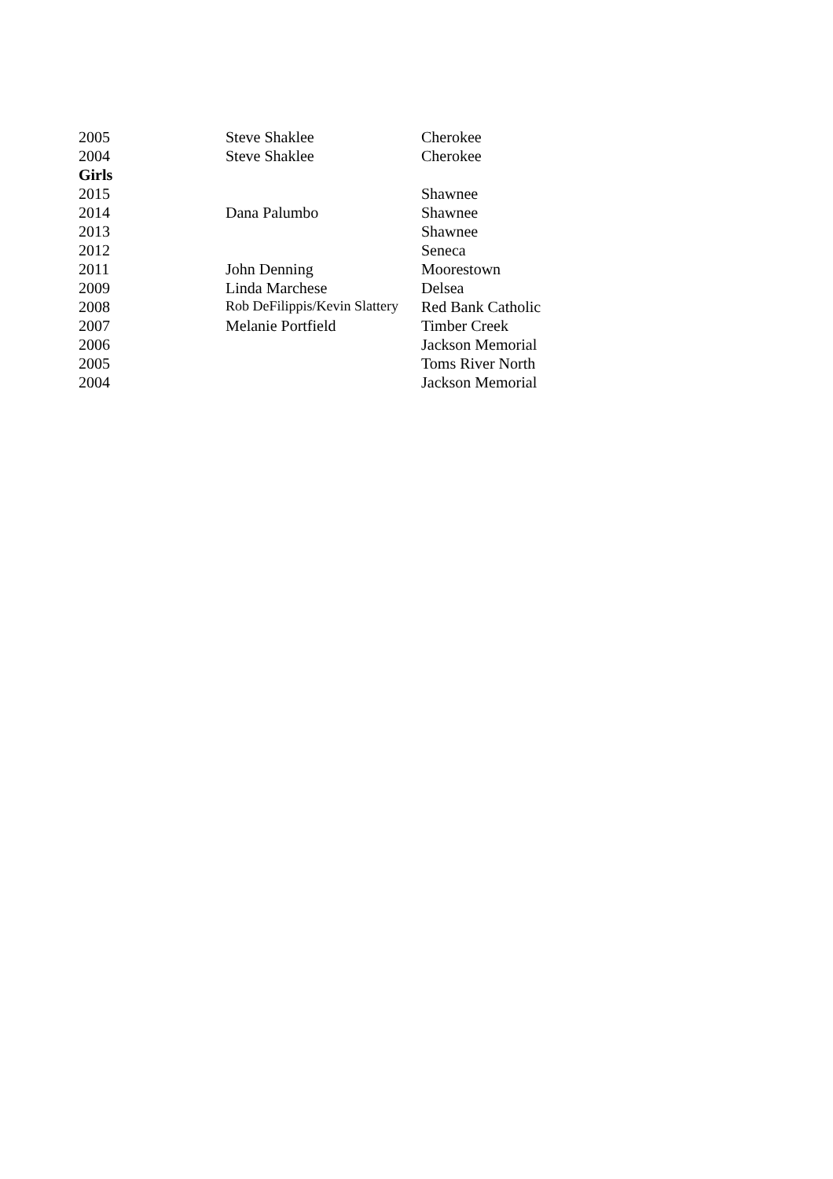| 2005 | Steve Shaklee | Cherokee |
| 2004 | Steve Shaklee | Cherokee |
| Girls | | |
| 2015 | | Shawnee |
| 2014 | Dana Palumbo | Shawnee |
| 2013 | | Shawnee |
| 2012 | | Seneca |
| 2011 | John Denning | Moorestown |
| 2009 | Linda Marchese | Delsea |
| 2008 | Rob DeFilippis/Kevin Slattery | Red Bank Catholic |
| 2007 | Melanie Portfield | Timber Creek |
| 2006 | | Jackson Memorial |
| 2005 | | Toms River North |
| 2004 | | Jackson Memorial |